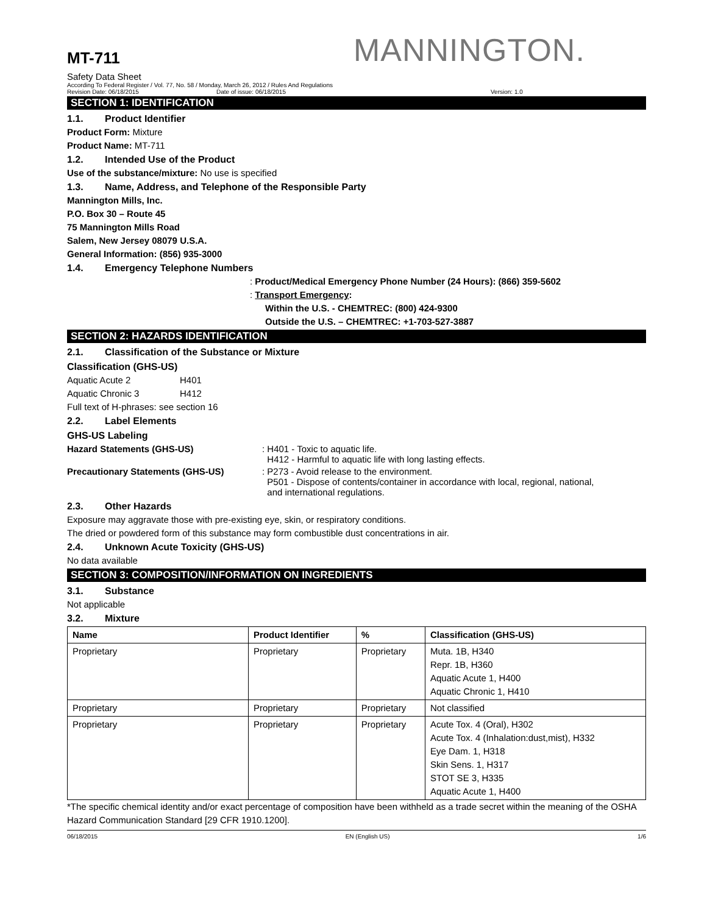MANNINGTON.
MT-711
Safety Data Sheet
According To Federal Register / Vol. 77, No. 58 / Monday, March 26, 2012 / Rules And Regulations
Revision Date: 06/18/2015 Date of issue: 06/18/2015 Version: 1.0
SECTION 1: IDENTIFICATION
1.1. Product Identifier
Product Form: Mixture
Product Name: MT-711
1.2. Intended Use of the Product
Use of the substance/mixture: No use is specified
1.3. Name, Address, and Telephone of the Responsible Party
Mannington Mills, Inc.
P.O. Box 30 – Route 45
75 Mannington Mills Road
Salem, New Jersey 08079 U.S.A.
General Information: (856) 935-3000
1.4. Emergency Telephone Numbers
: Product/Medical Emergency Phone Number (24 Hours): (866) 359-5602
: Transport Emergency:
Within the U.S. - CHEMTREC: (800) 424-9300
Outside the U.S. – CHEMTREC: +1-703-527-3887
SECTION 2: HAZARDS IDENTIFICATION
2.1. Classification of the Substance or Mixture
Classification (GHS-US)
Aquatic Acute 2 H401
Aquatic Chronic 3 H412
Full text of H-phrases: see section 16
2.2. Label Elements
GHS-US Labeling
Hazard Statements (GHS-US)
: H401 - Toxic to aquatic life.
H412 - Harmful to aquatic life with long lasting effects.
Precautionary Statements (GHS-US)
: P273 - Avoid release to the environment.
P501 - Dispose of contents/container in accordance with local, regional, national,
and international regulations.
2.3. Other Hazards
Exposure may aggravate those with pre-existing eye, skin, or respiratory conditions.
The dried or powdered form of this substance may form combustible dust concentrations in air.
2.4. Unknown Acute Toxicity (GHS-US)
No data available
SECTION 3: COMPOSITION/INFORMATION ON INGREDIENTS
3.1. Substance
Not applicable
3.2. Mixture
| Name | Product Identifier | % | Classification (GHS-US) |
| --- | --- | --- | --- |
| Proprietary | Proprietary | Proprietary | Muta. 1B, H340 Repr. 1B, H360 Aquatic Acute 1, H400 Aquatic Chronic 1, H410 |
| Proprietary | Proprietary | Proprietary | Not classified |
| Proprietary | Proprietary | Proprietary | Acute Tox. 4 (Oral), H302 Acute Tox. 4 (Inhalation:dust,mist), H332 Eye Dam. 1, H318 Skin Sens. 1, H317 STOT SE 3, H335 Aquatic Acute 1, H400 |
*The specific chemical identity and/or exact percentage of composition have been withheld as a trade secret within the meaning of the OSHA Hazard Communication Standard [29 CFR 1910.1200].
06/18/2015 EN (English US) 1/6